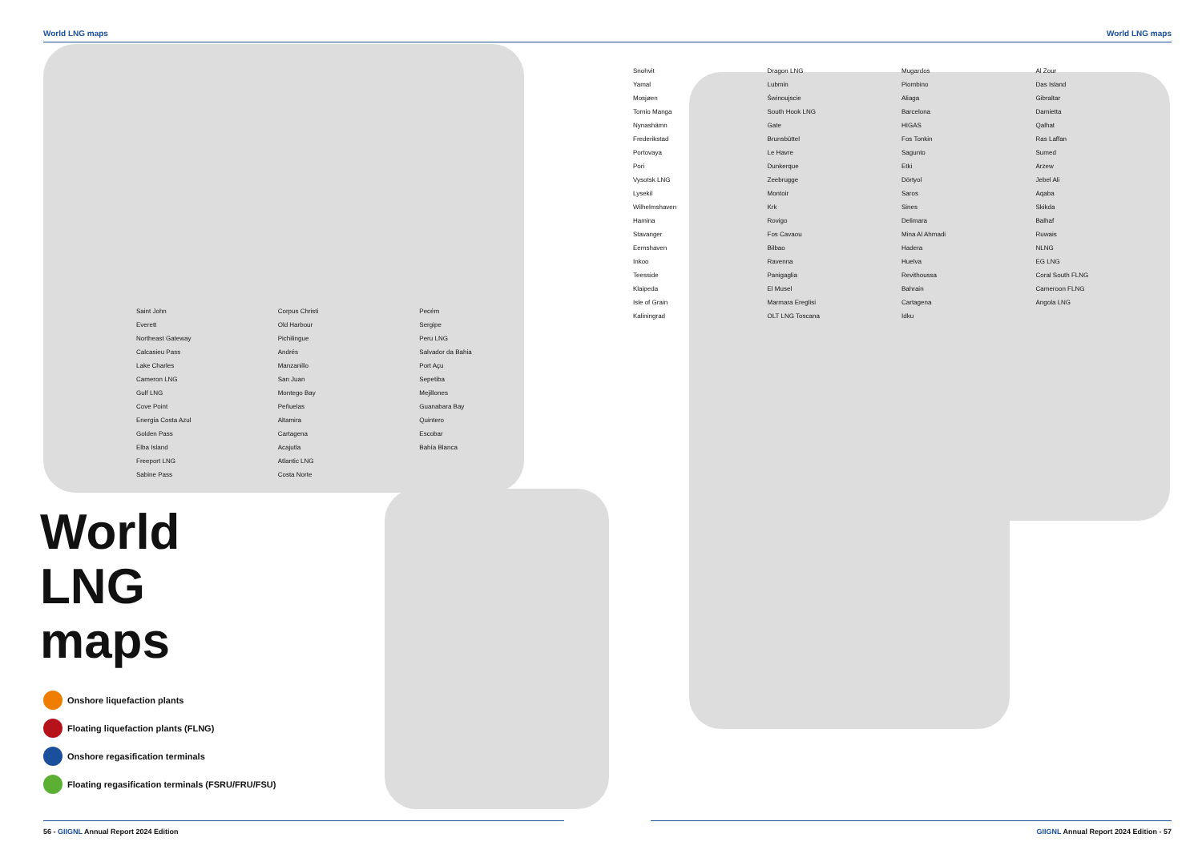World LNG maps World LNG maps
Saint John
Everett
Northeast Gateway
Calcasieu Pass
Lake Charles
Cameron LNG
Gulf LNG
Cove Point
Energía Costa Azul
Golden Pass
Elba Island
Freeport LNG
Sabine Pass
Corpus Christi
Old Harbour
Pichilingue
Andrés
Manzanillo
San Juan
Montego Bay
Peñuelas
Altamira
Cartagena
Acajutla
Atlantic LNG
Costa Norte
Pecém
Sergipe
Peru LNG
Salvador da Bahia
Port Açu
Sepetiba
Mejillones
Guanabara Bay
Quintero
Escobar
Bahía Blanca
Snohvit
Yamal
Mosjøen
Tornio Manga
Nynashämn
Frederikstad
Portovaya
Pori
Vysotsk LNG
Lysekil
Wilhelmshaven
Hamina
Stavanger
Eemshaven
Inkoo
Teesside
Klaipeda
Isle of Grain
Kaliningrad
Dragon LNG
Lubmin
Świnoujscie
South Hook LNG
Gate
Brunsbüttel
Le Havre
Dunkerque
Zeebrugge
Montoir
Krk
Rovigo
Fos Cavaou
Bilbao
Ravenna
Panigaglia
El Musel
Marmara Ereglisi
OLT LNG Toscana
Mugardos
Piombino
Aliaga
Barcelona
HIGAS
Fos Tonkin
Sagunto
Etki
Dörtyol
Saros
Sines
Delimara
Mina Al Ahmadi
Hadera
Huelva
Revithoussa
Bahrain
Cartagena
Idku
Al Zour
Das Island
Gibraltar
Damietta
Qalhat
Ras Laffan
Sumed
Arzew
Jebel Ali
Aqaba
Skikda
Balhaf
Ruwais
NLNG
EG LNG
Coral South FLNG
Cameroon FLNG
Angola LNG
World
LNG
maps
Onshore liquefaction plants
Floating liquefaction plants (FLNG)
Onshore regasification terminals
Floating regasification terminals (FSRU/FRU/FSU)
56 - GIIGNL Annual Report 2024 Edition
GIIGNL Annual Report 2024 Edition - 57